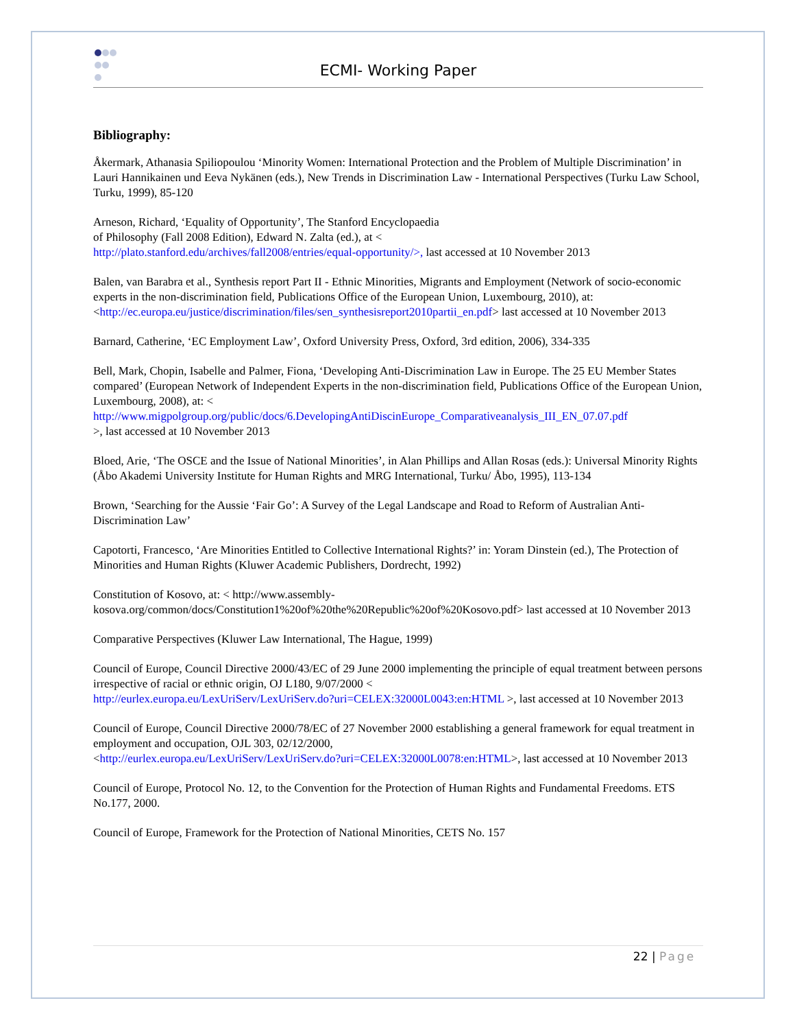ECMI- Working Paper
Bibliography:
Åkermark, Athanasia Spiliopoulou ‘Minority Women: International Protection and the Problem of Multiple Discrimination’ in Lauri Hannikainen und Eeva Nykänen (eds.), New Trends in Discrimination Law - International Perspectives (Turku Law School, Turku, 1999), 85-120
Arneson, Richard, ‘Equality of Opportunity’, The Stanford Encyclopaedia
of Philosophy (Fall 2008 Edition), Edward N. Zalta (ed.), at <
http://plato.stanford.edu/archives/fall2008/entries/equal-opportunity/>, last accessed at 10 November 2013
Balen, van Barabra et al., Synthesis report Part II - Ethnic Minorities, Migrants and Employment (Network of socio-economic experts in the non-discrimination field, Publications Office of the European Union, Luxembourg, 2010), at: <http://ec.europa.eu/justice/discrimination/files/sen_synthesisreport2010partii_en.pdf> last accessed at 10 November 2013
Barnard, Catherine, ‘EC Employment Law’, Oxford University Press, Oxford, 3rd edition, 2006), 334-335
Bell, Mark, Chopin, Isabelle and Palmer, Fiona, ‘Developing Anti-Discrimination Law in Europe. The 25 EU Member States compared’ (European Network of Independent Experts in the non-discrimination field, Publications Office of the European Union, Luxembourg, 2008), at: <
http://www.migpolgroup.org/public/docs/6.DevelopingAntiDiscinEurope_Comparativeanalysis_III_EN_07.07.pdf
>, last accessed at 10 November 2013
Bloed, Arie, ‘The OSCE and the Issue of National Minorities’, in Alan Phillips and Allan Rosas (eds.): Universal Minority Rights (Åbo Akademi University Institute for Human Rights and MRG International, Turku/ Åbo, 1995), 113-134
Brown, ‘Searching for the Aussie ‘Fair Go’: A Survey of the Legal Landscape and Road to Reform of Australian Anti-Discrimination Law’
Capotorti, Francesco, ‘Are Minorities Entitled to Collective International Rights?’ in: Yoram Dinstein (ed.), The Protection of Minorities and Human Rights (Kluwer Academic Publishers, Dordrecht, 1992)
Constitution of Kosovo, at: < http://www.assembly-
kosova.org/common/docs/Constitution1%20of%20the%20Republic%20of%20Kosovo.pdf> last accessed at 10 November 2013
Comparative Perspectives (Kluwer Law International, The Hague, 1999)
Council of Europe, Council Directive 2000/43/EC of 29 June 2000 implementing the principle of equal treatment between persons irrespective of racial or ethnic origin, OJ L180, 9/07/2000 <
http://eurlex.europa.eu/LexUriServ/LexUriServ.do?uri=CELEX:32000L0043:en:HTML >, last accessed at 10 November 2013
Council of Europe, Council Directive 2000/78/EC of 27 November 2000 establishing a general framework for equal treatment in employment and occupation, OJL 303, 02/12/2000,
<http://eurlex.europa.eu/LexUriServ/LexUriServ.do?uri=CELEX:32000L0078:en:HTML>, last accessed at 10 November 2013
Council of Europe, Protocol No. 12, to the Convention for the Protection of Human Rights and Fundamental Freedoms. ETS No.177, 2000.
Council of Europe, Framework for the Protection of National Minorities, CETS No. 157
22 | Page